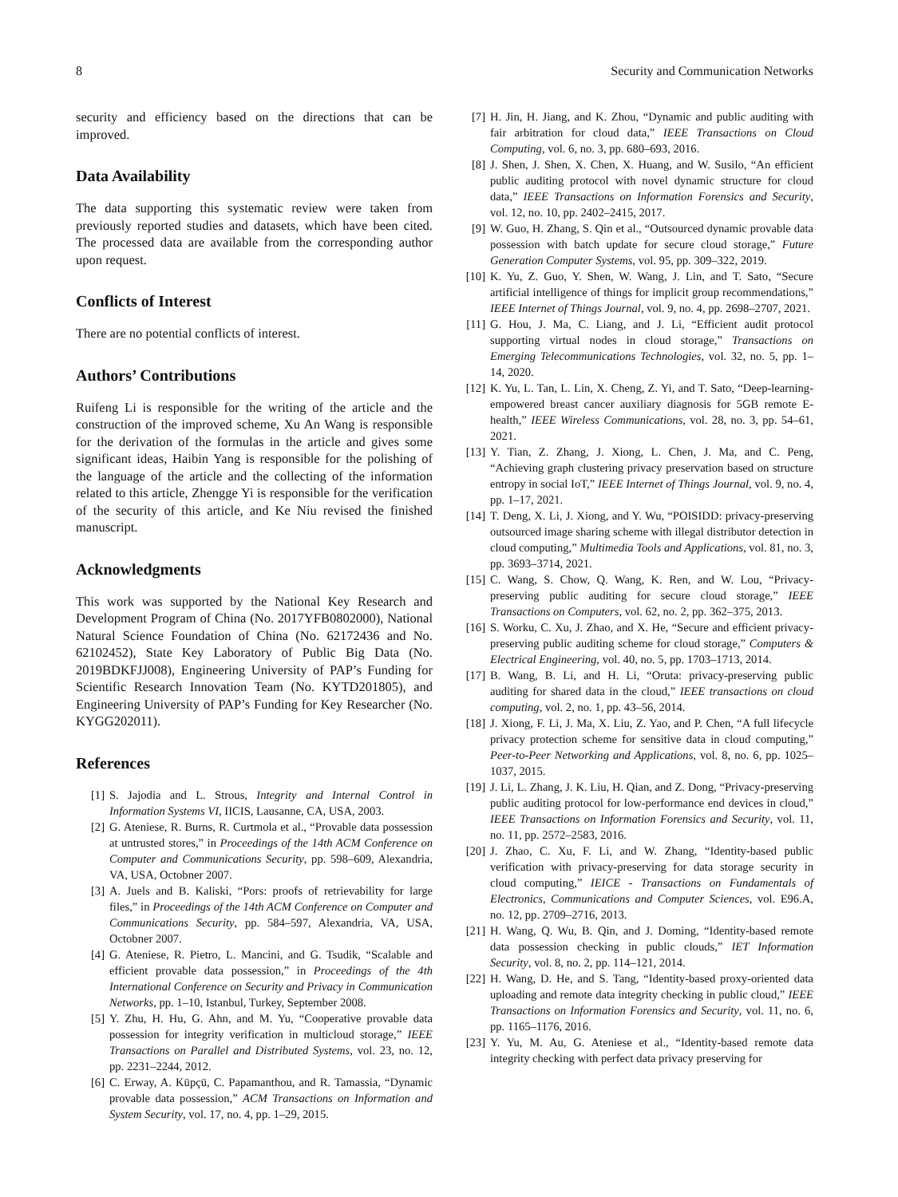8 Security and Communication Networks
security and efficiency based on the directions that can be improved.
Data Availability
The data supporting this systematic review were taken from previously reported studies and datasets, which have been cited. The processed data are available from the corresponding author upon request.
Conflicts of Interest
There are no potential conflicts of interest.
Authors’ Contributions
Ruifeng Li is responsible for the writing of the article and the construction of the improved scheme, Xu An Wang is responsible for the derivation of the formulas in the article and gives some significant ideas, Haibin Yang is responsible for the polishing of the language of the article and the collecting of the information related to this article, Zhengge Yi is responsible for the verification of the security of this article, and Ke Niu revised the finished manuscript.
Acknowledgments
This work was supported by the National Key Research and Development Program of China (No. 2017YFB0802000), National Natural Science Foundation of China (No. 62172436 and No. 62102452), State Key Laboratory of Public Big Data (No. 2019BDKFJJ008), Engineering University of PAP’s Funding for Scientific Research Innovation Team (No. KYTD201805), and Engineering University of PAP’s Funding for Key Researcher (No. KYGG202011).
References
[1] S. Jajodia and L. Strous, Integrity and Internal Control in Information Systems VI, IICIS, Lausanne, CA, USA, 2003.
[2] G. Ateniese, R. Burns, R. Curtmola et al., “Provable data possession at untrusted stores,” in Proceedings of the 14th ACM Conference on Computer and Communications Security, pp. 598–609, Alexandria, VA, USA, Octobner 2007.
[3] A. Juels and B. Kaliski, “Pors: proofs of retrievability for large files,” in Proceedings of the 14th ACM Conference on Computer and Communications Security, pp. 584–597, Alexandria, VA, USA, Octobner 2007.
[4] G. Ateniese, R. Pietro, L. Mancini, and G. Tsudik, “Scalable and efficient provable data possession,” in Proceedings of the 4th International Conference on Security and Privacy in Communication Networks, pp. 1–10, Istanbul, Turkey, September 2008.
[5] Y. Zhu, H. Hu, G. Ahn, and M. Yu, “Cooperative provable data possession for integrity verification in multicloud storage,” IEEE Transactions on Parallel and Distributed Systems, vol. 23, no. 12, pp. 2231–2244, 2012.
[6] C. Erway, A. Küpçü, C. Papamanthou, and R. Tamassia, “Dynamic provable data possession,” ACM Transactions on Information and System Security, vol. 17, no. 4, pp. 1–29, 2015.
[7] H. Jin, H. Jiang, and K. Zhou, “Dynamic and public auditing with fair arbitration for cloud data,” IEEE Transactions on Cloud Computing, vol. 6, no. 3, pp. 680–693, 2016.
[8] J. Shen, J. Shen, X. Chen, X. Huang, and W. Susilo, “An efficient public auditing protocol with novel dynamic structure for cloud data,” IEEE Transactions on Information Forensics and Security, vol. 12, no. 10, pp. 2402–2415, 2017.
[9] W. Guo, H. Zhang, S. Qin et al., “Outsourced dynamic provable data possession with batch update for secure cloud storage,” Future Generation Computer Systems, vol. 95, pp. 309–322, 2019.
[10] K. Yu, Z. Guo, Y. Shen, W. Wang, J. Lin, and T. Sato, “Secure artificial intelligence of things for implicit group recommendations,” IEEE Internet of Things Journal, vol. 9, no. 4, pp. 2698–2707, 2021.
[11] G. Hou, J. Ma, C. Liang, and J. Li, “Efficient audit protocol supporting virtual nodes in cloud storage,” Transactions on Emerging Telecommunications Technologies, vol. 32, no. 5, pp. 1–14, 2020.
[12] K. Yu, L. Tan, L. Lin, X. Cheng, Z. Yi, and T. Sato, “Deep-learning-empowered breast cancer auxiliary diagnosis for 5GB remote E-health,” IEEE Wireless Communications, vol. 28, no. 3, pp. 54–61, 2021.
[13] Y. Tian, Z. Zhang, J. Xiong, L. Chen, J. Ma, and C. Peng, “Achieving graph clustering privacy preservation based on structure entropy in social IoT,” IEEE Internet of Things Journal, vol. 9, no. 4, pp. 1–17, 2021.
[14] T. Deng, X. Li, J. Xiong, and Y. Wu, “POISIDD: privacy-preserving outsourced image sharing scheme with illegal distributor detection in cloud computing,” Multimedia Tools and Applications, vol. 81, no. 3, pp. 3693–3714, 2021.
[15] C. Wang, S. Chow, Q. Wang, K. Ren, and W. Lou, “Privacy-preserving public auditing for secure cloud storage,” IEEE Transactions on Computers, vol. 62, no. 2, pp. 362–375, 2013.
[16] S. Worku, C. Xu, J. Zhao, and X. He, “Secure and efficient privacy-preserving public auditing scheme for cloud storage,” Computers & Electrical Engineering, vol. 40, no. 5, pp. 1703–1713, 2014.
[17] B. Wang, B. Li, and H. Li, “Oruta: privacy-preserving public auditing for shared data in the cloud,” IEEE transactions on cloud computing, vol. 2, no. 1, pp. 43–56, 2014.
[18] J. Xiong, F. Li, J. Ma, X. Liu, Z. Yao, and P. Chen, “A full lifecycle privacy protection scheme for sensitive data in cloud computing,” Peer-to-Peer Networking and Applications, vol. 8, no. 6, pp. 1025–1037, 2015.
[19] J. Li, L. Zhang, J. K. Liu, H. Qian, and Z. Dong, “Privacy-preserving public auditing protocol for low-performance end devices in cloud,” IEEE Transactions on Information Forensics and Security, vol. 11, no. 11, pp. 2572–2583, 2016.
[20] J. Zhao, C. Xu, F. Li, and W. Zhang, “Identity-based public verification with privacy-preserving for data storage security in cloud computing,” IEICE - Transactions on Fundamentals of Electronics, Communications and Computer Sciences, vol. E96.A, no. 12, pp. 2709–2716, 2013.
[21] H. Wang, Q. Wu, B. Qin, and J. Doming, “Identity-based remote data possession checking in public clouds,” IET Information Security, vol. 8, no. 2, pp. 114–121, 2014.
[22] H. Wang, D. He, and S. Tang, “Identity-based proxy-oriented data uploading and remote data integrity checking in public cloud,” IEEE Transactions on Information Forensics and Security, vol. 11, no. 6, pp. 1165–1176, 2016.
[23] Y. Yu, M. Au, G. Ateniese et al., “Identity-based remote data integrity checking with perfect data privacy preserving for